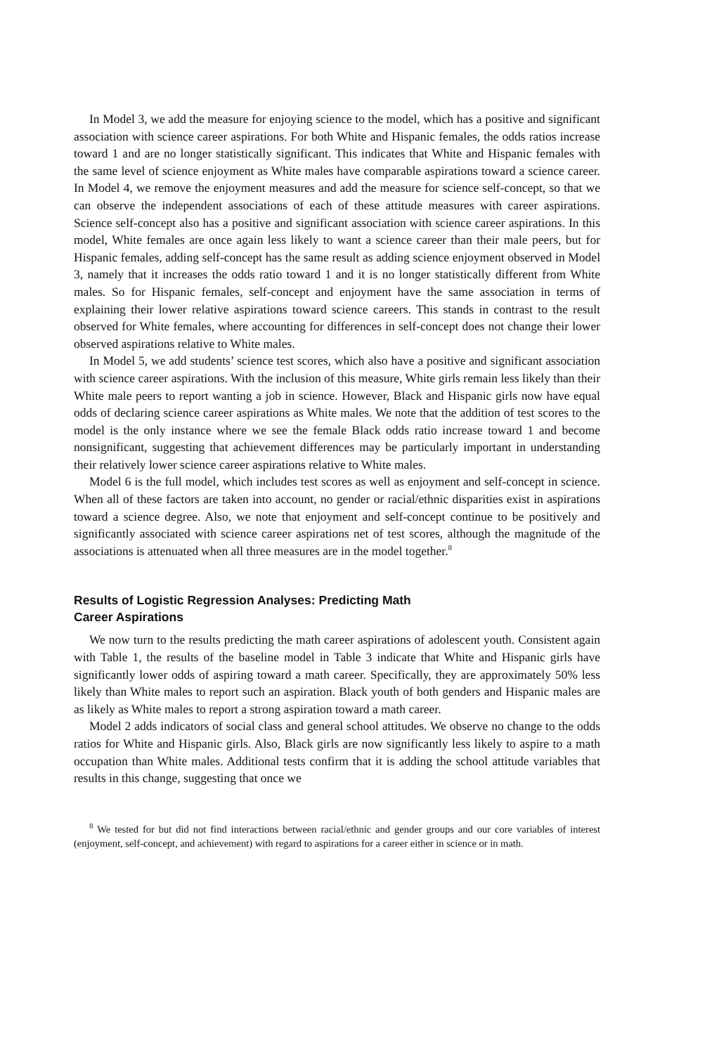In Model 3, we add the measure for enjoying science to the model, which has a positive and significant association with science career aspirations. For both White and Hispanic females, the odds ratios increase toward 1 and are no longer statistically significant. This indicates that White and Hispanic females with the same level of science enjoyment as White males have comparable aspirations toward a science career. In Model 4, we remove the enjoyment measures and add the measure for science self-concept, so that we can observe the independent associations of each of these attitude measures with career aspirations. Science self-concept also has a positive and significant association with science career aspirations. In this model, White females are once again less likely to want a science career than their male peers, but for Hispanic females, adding self-concept has the same result as adding science enjoyment observed in Model 3, namely that it increases the odds ratio toward 1 and it is no longer statistically different from White males. So for Hispanic females, self-concept and enjoyment have the same association in terms of explaining their lower relative aspirations toward science careers. This stands in contrast to the result observed for White females, where accounting for differences in self-concept does not change their lower observed aspirations relative to White males.
In Model 5, we add students’ science test scores, which also have a positive and significant association with science career aspirations. With the inclusion of this measure, White girls remain less likely than their White male peers to report wanting a job in science. However, Black and Hispanic girls now have equal odds of declaring science career aspirations as White males. We note that the addition of test scores to the model is the only instance where we see the female Black odds ratio increase toward 1 and become nonsignificant, suggesting that achievement differences may be particularly important in understanding their relatively lower science career aspirations relative to White males.
Model 6 is the full model, which includes test scores as well as enjoyment and self-concept in science. When all of these factors are taken into account, no gender or racial/ethnic disparities exist in aspirations toward a science degree. Also, we note that enjoyment and self-concept continue to be positively and significantly associated with science career aspirations net of test scores, although the magnitude of the associations is attenuated when all three measures are in the model together.<sup>8</sup>
Results of Logistic Regression Analyses: Predicting Math
Career Aspirations
We now turn to the results predicting the math career aspirations of adolescent youth. Consistent again with Table 1, the results of the baseline model in Table 3 indicate that White and Hispanic girls have significantly lower odds of aspiring toward a math career. Specifically, they are approximately 50% less likely than White males to report such an aspiration. Black youth of both genders and Hispanic males are as likely as White males to report a strong aspiration toward a math career.
Model 2 adds indicators of social class and general school attitudes. We observe no change to the odds ratios for White and Hispanic girls. Also, Black girls are now significantly less likely to aspire to a math occupation than White males. Additional tests confirm that it is adding the school attitude variables that results in this change, suggesting that once we
<sup>8</sup> We tested for but did not find interactions between racial/ethnic and gender groups and our core variables of interest (enjoyment, self-concept, and achievement) with regard to aspirations for a career either in science or in math.